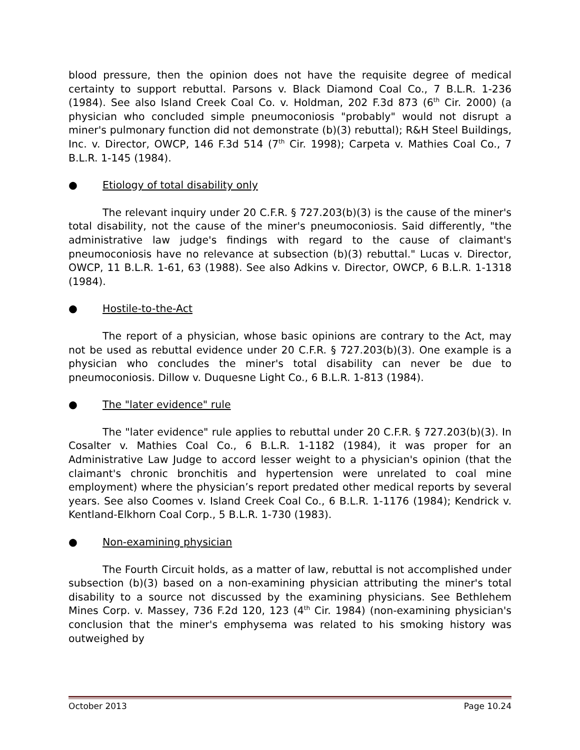blood pressure, then the opinion does not have the requisite degree of medical certainty to support rebuttal. Parsons v. Black Diamond Coal Co., 7 B.L.R. 1-236 (1984). See also Island Creek Coal Co. v. Holdman, 202 F.3d 873 (6<sup>th</sup> Cir. 2000) (a physician who concluded simple pneumoconiosis "probably" would not disrupt a miner's pulmonary function did not demonstrate (b)(3) rebuttal); R&H Steel Buildings, Inc. v. Director, OWCP, 146 F.3d 514 (7<sup>th</sup> Cir. 1998); Carpeta v. Mathies Coal Co., 7 B.L.R. 1-145 (1984).
● Etiology of total disability only
The relevant inquiry under 20 C.F.R. § 727.203(b)(3) is the cause of the miner's total disability, not the cause of the miner's pneumoconiosis. Said differently, "the administrative law judge's findings with regard to the cause of claimant's pneumoconiosis have no relevance at subsection (b)(3) rebuttal." Lucas v. Director, OWCP, 11 B.L.R. 1-61, 63 (1988). See also Adkins v. Director, OWCP, 6 B.L.R. 1-1318 (1984).
● Hostile-to-the-Act
The report of a physician, whose basic opinions are contrary to the Act, may not be used as rebuttal evidence under 20 C.F.R. § 727.203(b)(3). One example is a physician who concludes the miner's total disability can never be due to pneumoconiosis. Dillow v. Duquesne Light Co., 6 B.L.R. 1-813 (1984).
● The "later evidence" rule
The "later evidence" rule applies to rebuttal under 20 C.F.R. § 727.203(b)(3). In Cosalter v. Mathies Coal Co., 6 B.L.R. 1-1182 (1984), it was proper for an Administrative Law Judge to accord lesser weight to a physician's opinion (that the claimant's chronic bronchitis and hypertension were unrelated to coal mine employment) where the physician’s report predated other medical reports by several years. See also Coomes v. Island Creek Coal Co., 6 B.L.R. 1-1176 (1984); Kendrick v. Kentland-Elkhorn Coal Corp., 5 B.L.R. 1-730 (1983).
● Non-examining physician
The Fourth Circuit holds, as a matter of law, rebuttal is not accomplished under subsection (b)(3) based on a non-examining physician attributing the miner's total disability to a source not discussed by the examining physicians. See Bethlehem Mines Corp. v. Massey, 736 F.2d 120, 123 (4<sup>th</sup> Cir. 1984) (non-examining physician's conclusion that the miner's emphysema was related to his smoking history was outweighed by
October 2013 Page 10.24